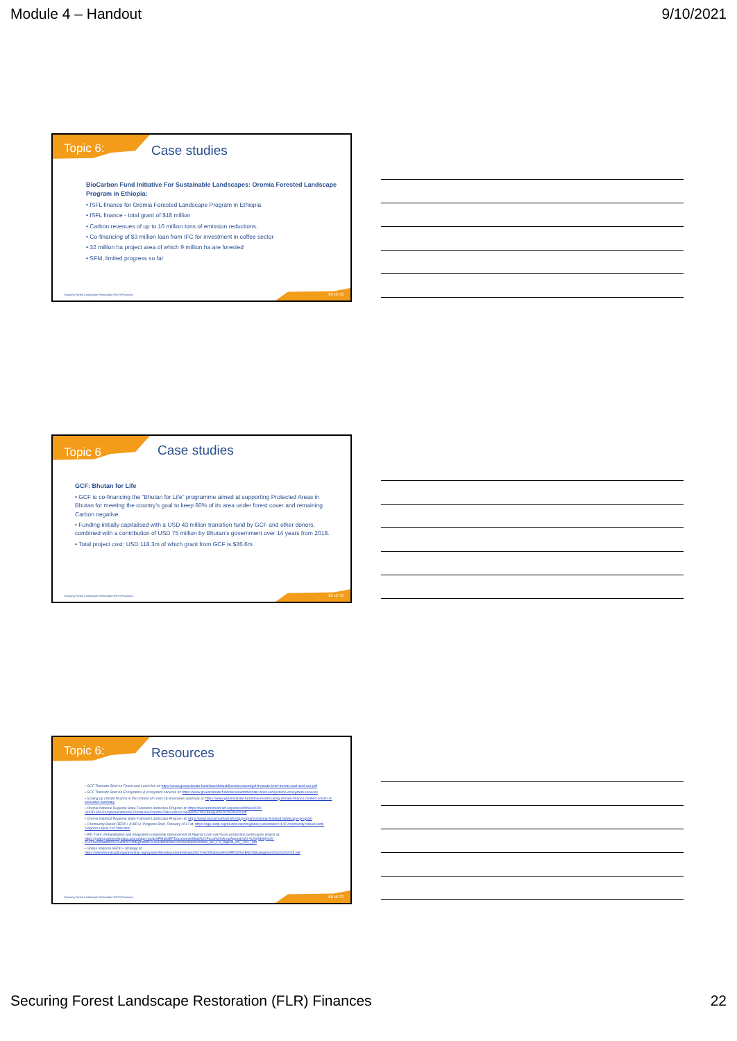Module 4 – Handout 9/10/2021
Topic 6: Case studies
BioCarbon Fund Initiative For Sustainable Landscapes: Oromia Forested Landscape Program in Ethiopia:
• ISFL finance for Oromia Forested Landscape Program in Ethiopia
• ISFL finance - total grant of $18 million
• Carbon revenues of up to 10 million tons of emission reductions.
• Co-financing of $3 million loan from IFC for investment in coffee sector
• 32 million ha project area of which 9 million ha are forested
• SFM, limited progress so far
Securing Forest Landscape Restoration (FLR) Finances.
64 of 72
Topic 6 Case studies
GCF: Bhutan for Life
• GCF is co-financing the “Bhutan for Life” programme aimed at supporting Protected Areas in Bhutan for meeting the country’s goal to keep 60% of its area under forest cover and remaining Carbon negative.
• Funding initially capitalised with a USD 43 million transition fund by GCF and other donors, combined with a contribution of USD 75 million by Bhutan’s government over 14 years from 2018.
• Total project cost: USD 118.3m of which grant from GCF is $26.6m
Securing Forest Landscape Restoration (FLR) Finances.
65 of 72
Topic 6: Resources
• GCF Thematic Brief on Forest and Land Use at: https://www.greenclimate.fund/sites/default/files/document/gcf-thematic-brief-forests-and-land-use.pdf
• GCF Thematic Brief on Ecosystems & ecosystem services at: https://www.greenclimate.fund/document/thematic-brief-ecosystems-ecosystem-services
• Scaling up climate finance in the context of Covid-19: Executive summary at: https://www.greenclimate.fund/document/scaling-climate-finance-context-covid-19-executive-summary
• Oromia National Regional State Forested Landscape Program at: https://biocarbonfund-isfl.org/sites/isfl/files/2020-03/OFLP%20Implementation%20Status%20and%20Results%20Report%20%28August%202019%29.pdf
• Oromia National Regional State Forested Landscape Program at: https://www.biocarbonfund-isfl.org/programs/oromia-forested-landscape-program
• Community-Based REDD+ (CBR+): Progress Brief, February 2017 at: https://sgp.undp.org/all-documents/global-publications/1147-community-based-redd-progress-report-2017/file.html
• PID Form: Rehabilitation and integrated sustainable development of Algerian cork oak forest production landscapes project at: https://publicpartnershipdata.azureedge.net/gef/PMISGEFDocuments/Multi%20Focal%20Area/Algeria%20-%20(9806)%20-%20Rehabilitation%20and%20Integrated%20Sustainable%20Developm/ID9806_BD_LD_Algeria_ed__002_.pdf
• Ghana National REDD+ Strategy at: https://www.forestcarbonpartnership.org/system/files/documents/Ghana%27s%20National%20REDD%2B%20Strategy%20Dec%202015.pdf
Securing Forest Landscape Restoration (FLR) Finances.
66 of 72
Securing Forest Landscape Restoration (FLR) Finances 22